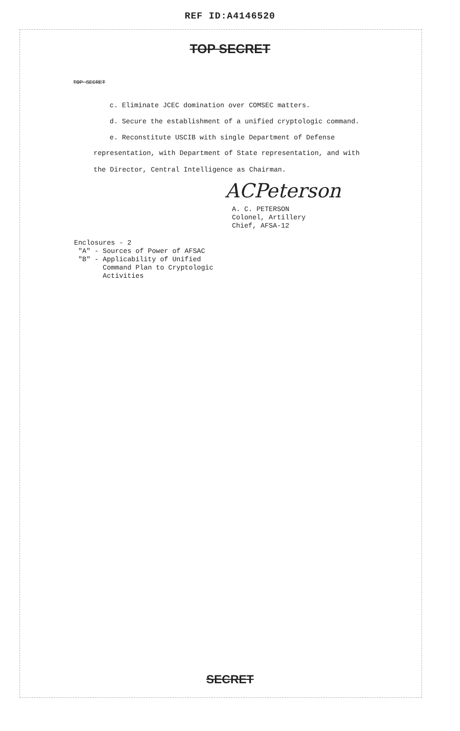REF ID:A4146520
TOP SECRET
TOP SECRET
c. Eliminate JCEC domination over COMSEC matters.
d. Secure the establishment of a unified cryptologic command.
e. Reconstitute USCIB with single Department of Defense
representation, with Department of State representation, and with
the Director, Central Intelligence as Chairman.
ACPeterson
A. C. PETERSON
Colonel, Artillery
Chief, AFSA-12
Enclosures - 2
"A" - Sources of Power of AFSAC
"B" - Applicability of Unified
Command Plan to Cryptologic
Activities
SECRET